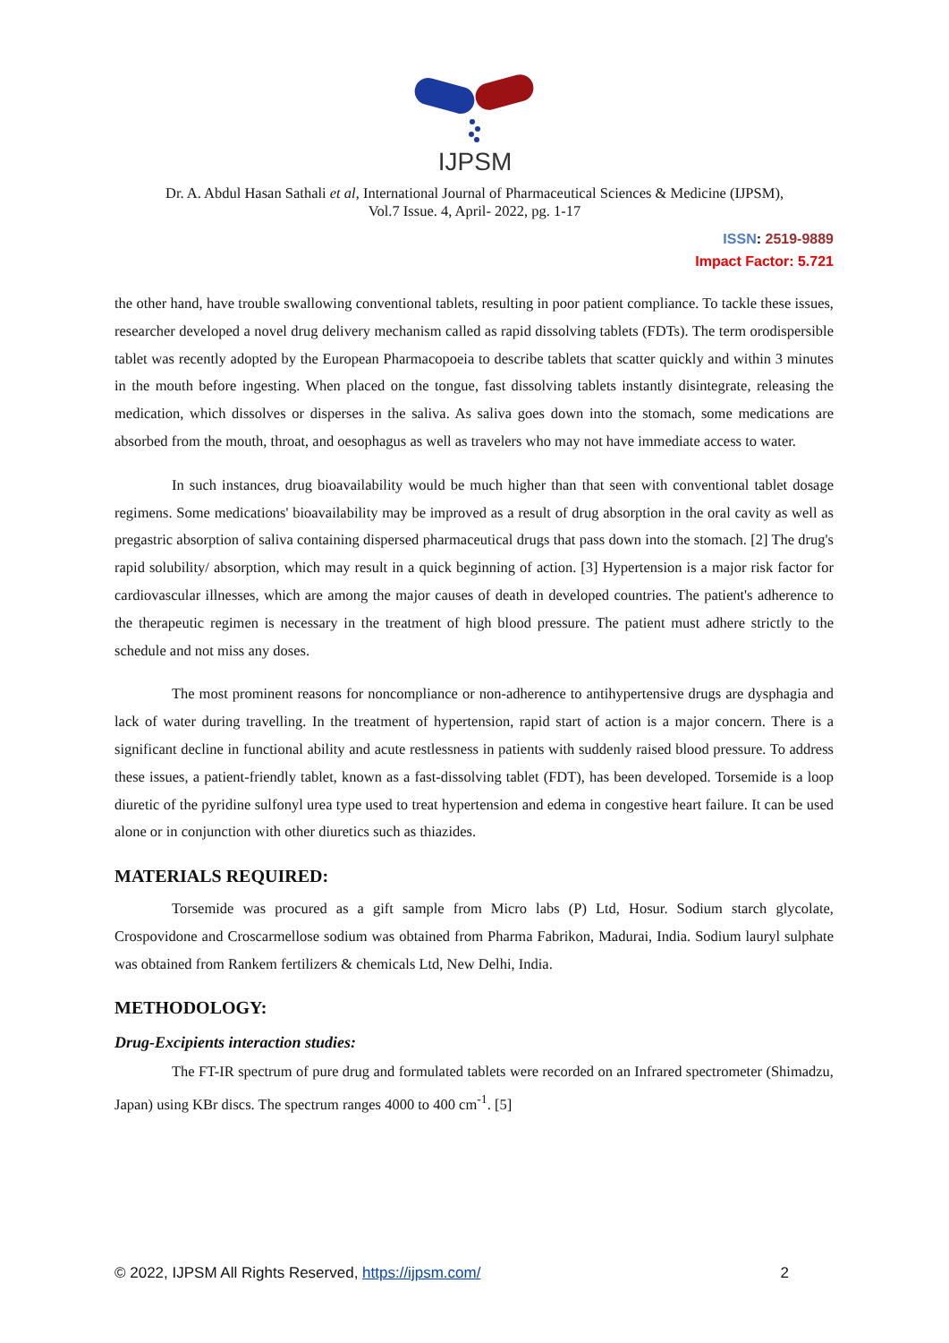IJPSM
Dr. A. Abdul Hasan Sathali et al, International Journal of Pharmaceutical Sciences & Medicine (IJPSM),
Vol.7 Issue. 4, April- 2022, pg. 1-17
ISSN: 2519-9889
Impact Factor: 5.721
the other hand, have trouble swallowing conventional tablets, resulting in poor patient compliance. To tackle these issues, researcher developed a novel drug delivery mechanism called as rapid dissolving tablets (FDTs). The term orodispersible tablet was recently adopted by the European Pharmacopoeia to describe tablets that scatter quickly and within 3 minutes in the mouth before ingesting. When placed on the tongue, fast dissolving tablets instantly disintegrate, releasing the medication, which dissolves or disperses in the saliva. As saliva goes down into the stomach, some medications are absorbed from the mouth, throat, and oesophagus as well as travelers who may not have immediate access to water.
In such instances, drug bioavailability would be much higher than that seen with conventional tablet dosage regimens. Some medications' bioavailability may be improved as a result of drug absorption in the oral cavity as well as pregastric absorption of saliva containing dispersed pharmaceutical drugs that pass down into the stomach. [2] The drug's rapid solubility/ absorption, which may result in a quick beginning of action. [3] Hypertension is a major risk factor for cardiovascular illnesses, which are among the major causes of death in developed countries. The patient's adherence to the therapeutic regimen is necessary in the treatment of high blood pressure. The patient must adhere strictly to the schedule and not miss any doses.
The most prominent reasons for noncompliance or non-adherence to antihypertensive drugs are dysphagia and lack of water during travelling. In the treatment of hypertension, rapid start of action is a major concern. There is a significant decline in functional ability and acute restlessness in patients with suddenly raised blood pressure. To address these issues, a patient-friendly tablet, known as a fast-dissolving tablet (FDT), has been developed. Torsemide is a loop diuretic of the pyridine sulfonyl urea type used to treat hypertension and edema in congestive heart failure. It can be used alone or in conjunction with other diuretics such as thiazides.
MATERIALS REQUIRED:
Torsemide was procured as a gift sample from Micro labs (P) Ltd, Hosur. Sodium starch glycolate, Crospovidone and Croscarmellose sodium was obtained from Pharma Fabrikon, Madurai, India. Sodium lauryl sulphate was obtained from Rankem fertilizers & chemicals Ltd, New Delhi, India.
METHODOLOGY:
Drug-Excipients interaction studies:
The FT-IR spectrum of pure drug and formulated tablets were recorded on an Infrared spectrometer (Shimadzu, Japan) using KBr discs. The spectrum ranges 4000 to 400 cm<sup>-1</sup>. [5]
© 2022, IJPSM All Rights Reserved, https://ijpsm.com/ 2